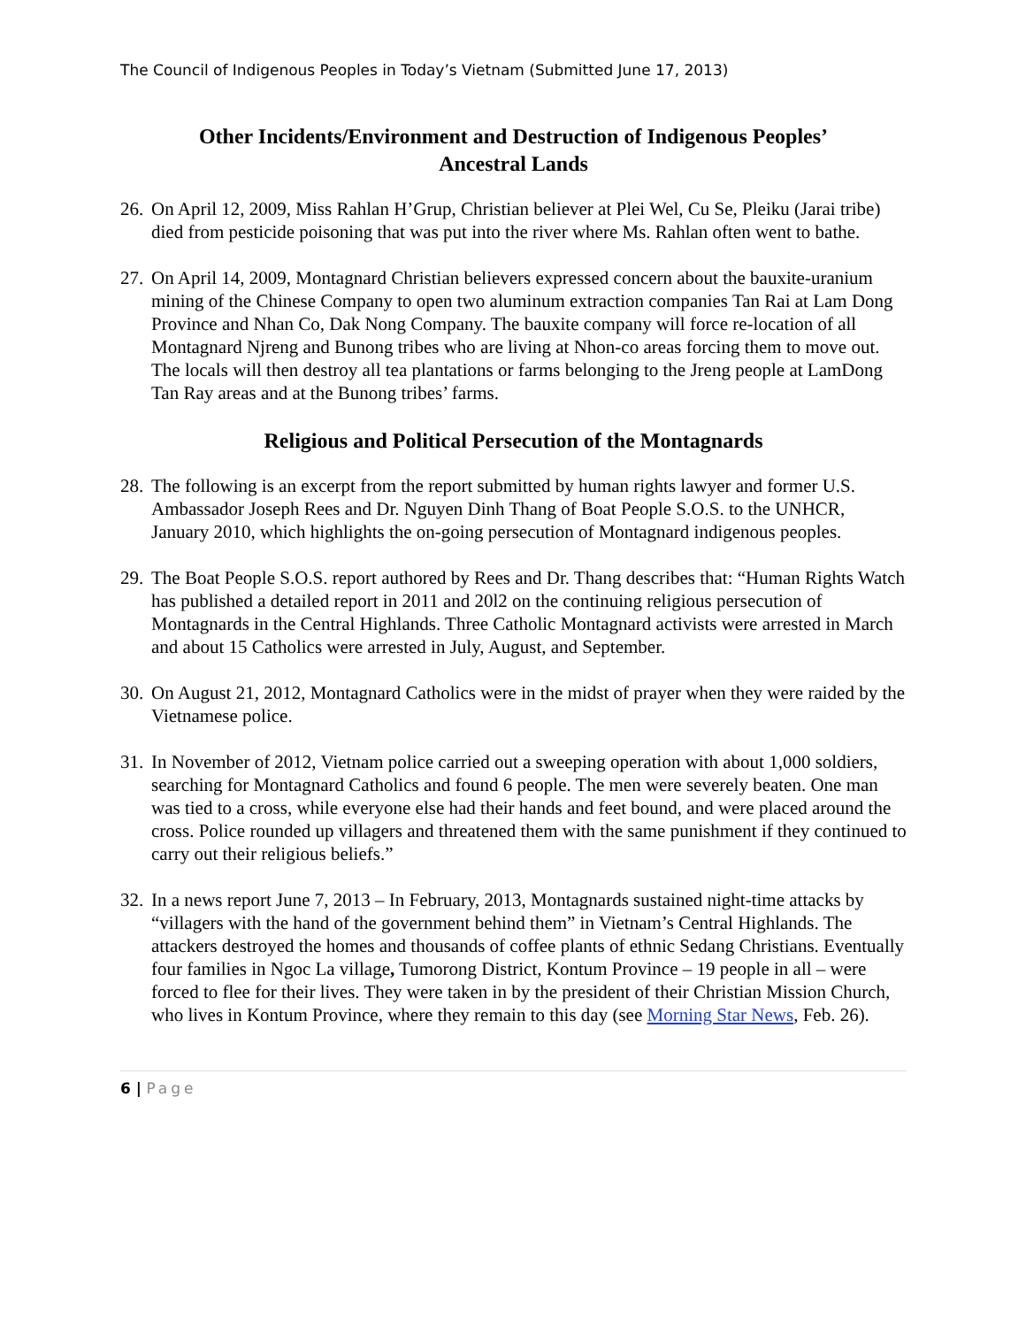The Council of Indigenous Peoples in Today’s Vietnam (Submitted June 17, 2013)
Other Incidents/Environment and Destruction of Indigenous Peoples’
Ancestral Lands
26.
On April 12, 2009, Miss Rahlan H’Grup, Christian believer at Plei Wel, Cu Se, Pleiku (Jarai tribe) died from pesticide poisoning that was put into the river where Ms. Rahlan often went to bathe.
27.
On April 14, 2009, Montagnard Christian believers expressed concern about the bauxite-uranium mining of the Chinese Company to open two aluminum extraction companies Tan Rai at Lam Dong Province and Nhan Co, Dak Nong Company. The bauxite company will force re-location of all Montagnard Njreng and Bunong tribes who are living at Nhon-co areas forcing them to move out. The locals will then destroy all tea plantations or farms belonging to the Jreng people at LamDong Tan Ray areas and at the Bunong tribes’ farms.
Religious and Political Persecution of the Montagnards
28.
The following is an excerpt from the report submitted by human rights lawyer and former U.S. Ambassador Joseph Rees and Dr. Nguyen Dinh Thang of Boat People S.O.S. to the UNHCR, January 2010, which highlights the on-going persecution of Montagnard indigenous peoples.
29.
The Boat People S.O.S. report authored by Rees and Dr. Thang describes that: “Human Rights Watch has published a detailed report in 2011 and 20l2 on the continuing religious persecution of Montagnards in the Central Highlands. Three Catholic Montagnard activists were arrested in March and about 15 Catholics were arrested in July, August, and September.
30.
On August 21, 2012, Montagnard Catholics were in the midst of prayer when they were raided by the Vietnamese police.
31.
In November of 2012, Vietnam police carried out a sweeping operation with about 1,000 soldiers, searching for Montagnard Catholics and found 6 people. The men were severely beaten. One man was tied to a cross, while everyone else had their hands and feet bound, and were placed around the cross. Police rounded up villagers and threatened them with the same punishment if they continued to carry out their religious beliefs.”
32.
In a news report June 7, 2013 – In February, 2013, Montagnards sustained night-time attacks by “villagers with the hand of the government behind them” in Vietnam’s Central Highlands. The attackers destroyed the homes and thousands of coffee plants of ethnic Sedang Christians. Eventually four families in Ngoc La village, Tumorong District, Kontum Province – 19 people in all – were forced to flee for their lives. They were taken in by the president of their Christian Mission Church, who lives in Kontum Province, where they remain to this day (see Morning Star News, Feb. 26).
6 | Page